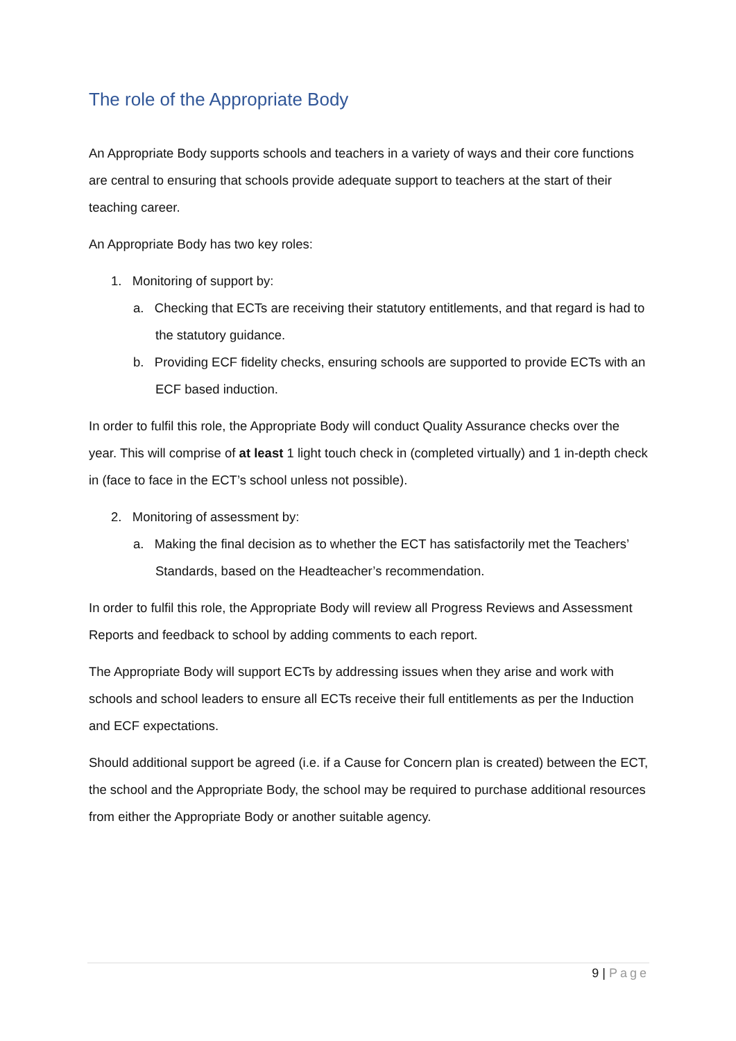The role of the Appropriate Body
An Appropriate Body supports schools and teachers in a variety of ways and their core functions are central to ensuring that schools provide adequate support to teachers at the start of their teaching career.
An Appropriate Body has two key roles:
1. Monitoring of support by:
a. Checking that ECTs are receiving their statutory entitlements, and that regard is had to the statutory guidance.
b. Providing ECF fidelity checks, ensuring schools are supported to provide ECTs with an ECF based induction.
In order to fulfil this role, the Appropriate Body will conduct Quality Assurance checks over the year. This will comprise of at least 1 light touch check in (completed virtually) and 1 in-depth check in (face to face in the ECT’s school unless not possible).
2. Monitoring of assessment by:
a. Making the final decision as to whether the ECT has satisfactorily met the Teachers’ Standards, based on the Headteacher’s recommendation.
In order to fulfil this role, the Appropriate Body will review all Progress Reviews and Assessment Reports and feedback to school by adding comments to each report.
The Appropriate Body will support ECTs by addressing issues when they arise and work with schools and school leaders to ensure all ECTs receive their full entitlements as per the Induction and ECF expectations.
Should additional support be agreed (i.e. if a Cause for Concern plan is created) between the ECT, the school and the Appropriate Body, the school may be required to purchase additional resources from either the Appropriate Body or another suitable agency.
9 | Page